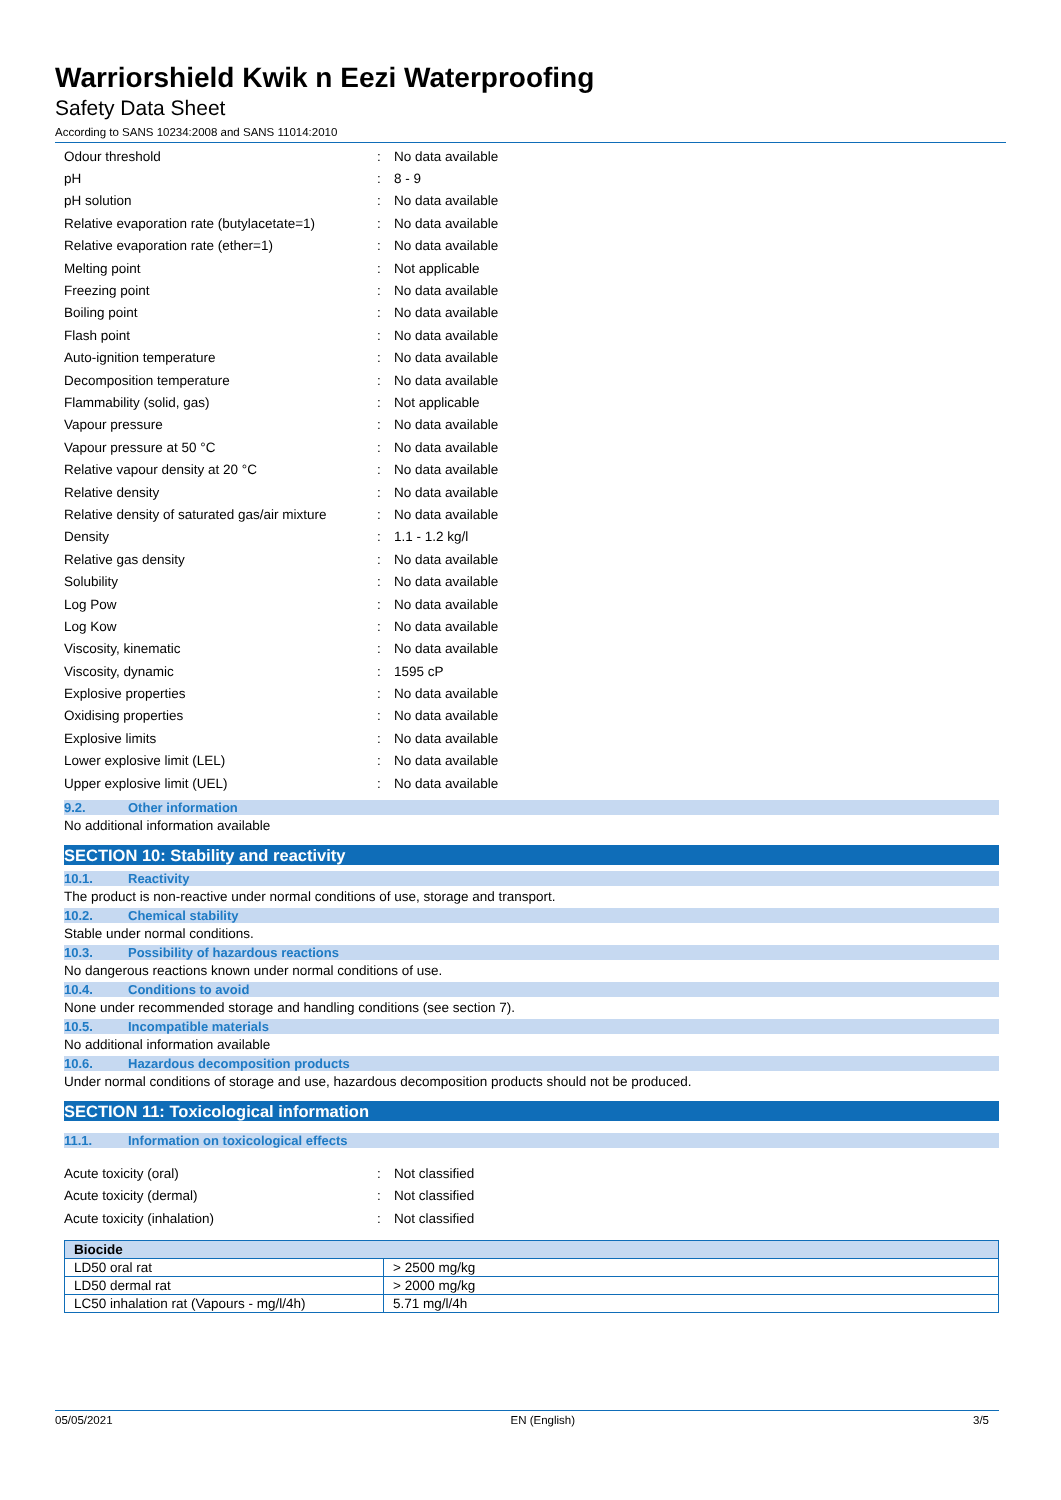Warriorshield Kwik n Eezi Waterproofing
Safety Data Sheet
According to SANS 10234:2008 and SANS 11014:2010
| Odour threshold | : | No data available |
| pH | : | 8 - 9 |
| pH solution | : | No data available |
| Relative evaporation rate (butylacetate=1) | : | No data available |
| Relative evaporation rate (ether=1) | : | No data available |
| Melting point | : | Not applicable |
| Freezing point | : | No data available |
| Boiling point | : | No data available |
| Flash point | : | No data available |
| Auto-ignition temperature | : | No data available |
| Decomposition temperature | : | No data available |
| Flammability (solid, gas) | : | Not applicable |
| Vapour pressure | : | No data available |
| Vapour pressure at 50 °C | : | No data available |
| Relative vapour density at 20 °C | : | No data available |
| Relative density | : | No data available |
| Relative density of saturated gas/air mixture | : | No data available |
| Density | : | 1.1 - 1.2 kg/l |
| Relative gas density | : | No data available |
| Solubility | : | No data available |
| Log Pow | : | No data available |
| Log Kow | : | No data available |
| Viscosity, kinematic | : | No data available |
| Viscosity, dynamic | : | 1595 cP |
| Explosive properties | : | No data available |
| Oxidising properties | : | No data available |
| Explosive limits | : | No data available |
| Lower explosive limit (LEL) | : | No data available |
| Upper explosive limit (UEL) | : | No data available |
9.2. Other information
No additional information available
SECTION 10: Stability and reactivity
10.1. Reactivity
The product is non-reactive under normal conditions of use, storage and transport.
10.2. Chemical stability
Stable under normal conditions.
10.3. Possibility of hazardous reactions
No dangerous reactions known under normal conditions of use.
10.4. Conditions to avoid
None under recommended storage and handling conditions (see section 7).
10.5. Incompatible materials
No additional information available
10.6. Hazardous decomposition products
Under normal conditions of storage and use, hazardous decomposition products should not be produced.
SECTION 11: Toxicological information
11.1. Information on toxicological effects
| Acute toxicity (oral) | : | Not classified |
| Acute toxicity (dermal) | : | Not classified |
| Acute toxicity (inhalation) | : | Not classified |
| Biocide | |
| --- | --- |
| LD50 oral rat | > 2500 mg/kg |
| LD50 dermal rat | > 2000 mg/kg |
| LC50 inhalation rat (Vapours - mg/l/4h) | 5.71 mg/l/4h |
05/05/2021 EN (English) 3/5